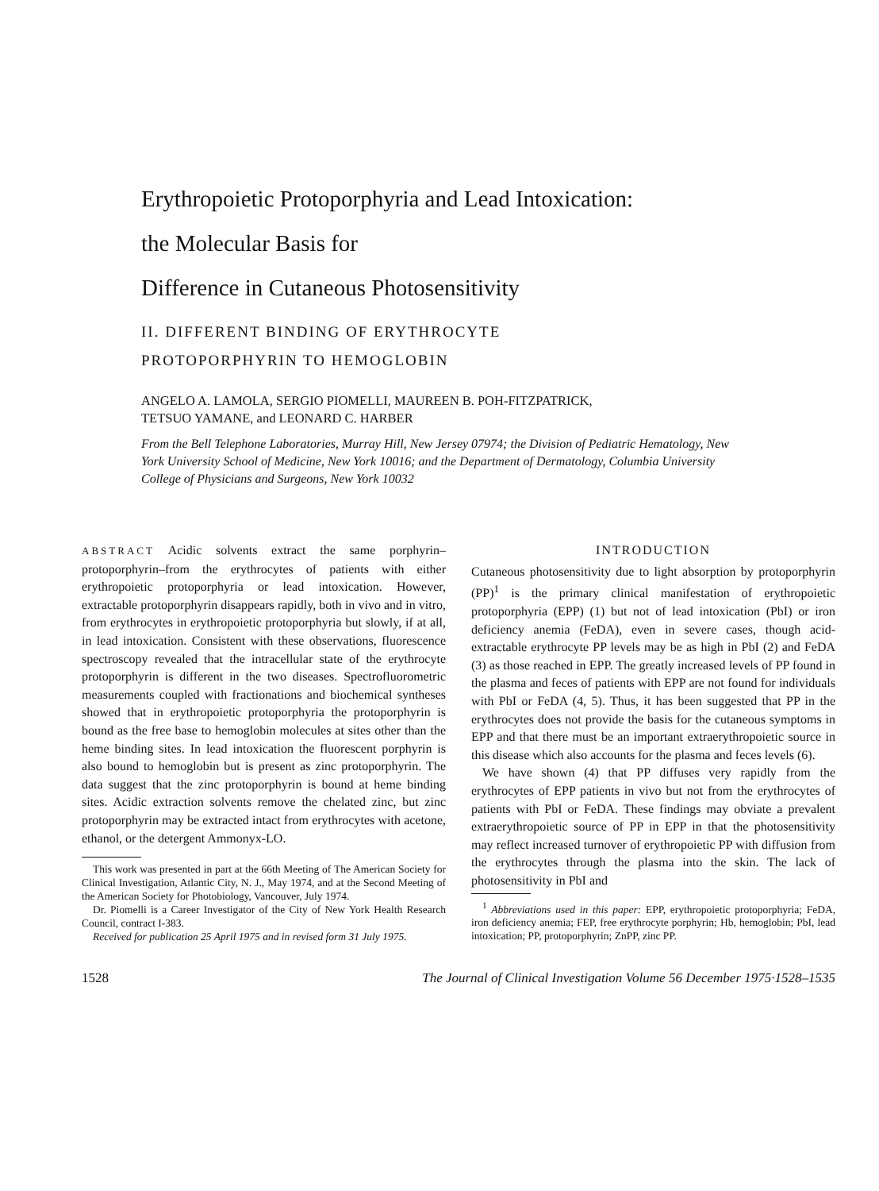Erythropoietic Protoporphyria and Lead Intoxication:
the Molecular Basis for
Difference in Cutaneous Photosensitivity
II. DIFFERENT BINDING OF ERYTHROCYTE
PROTOPORPHYRIN TO HEMOGLOBIN
ANGELO A. LAMOLA, SERGIO PIOMELLI, MAUREEN B. POH-FITZPATRICK,
TETSUO YAMANE, and LEONARD C. HARBER
From the Bell Telephone Laboratories, Murray Hill, New Jersey 07974; the Division of Pediatric Hematology, New York University School of Medicine, New York 10016; and the Department of Dermatology, Columbia University College of Physicians and Surgeons, New York 10032
ABSTRACT Acidic solvents extract the same porphyrin–protoporphyrin–from the erythrocytes of patients with either erythropoietic protoporphyria or lead intoxication. However, extractable protoporphyrin disappears rapidly, both in vivo and in vitro, from erythrocytes in erythropoietic protoporphyria but slowly, if at all, in lead intoxication. Consistent with these observations, fluorescence spectroscopy revealed that the intracellular state of the erythrocyte protoporphyrin is different in the two diseases. Spectrofluorometric measurements coupled with fractionations and biochemical syntheses showed that in erythropoietic protoporphyria the protoporphyrin is bound as the free base to hemoglobin molecules at sites other than the heme binding sites. In lead intoxication the fluorescent porphyrin is also bound to hemoglobin but is present as zinc protoporphyrin. The data suggest that the zinc protoporphyrin is bound at heme binding sites. Acidic extraction solvents remove the chelated zinc, but zinc protoporphyrin may be extracted intact from erythrocytes with acetone, ethanol, or the detergent Ammonyx-LO.
This work was presented in part at the 66th Meeting of The American Society for Clinical Investigation, Atlantic City, N. J., May 1974, and at the Second Meeting of the American Society for Photobiology, Vancouver, July 1974.
Dr. Piomelli is a Career Investigator of the City of New York Health Research Council, contract I-383.
Received for publication 25 April 1975 and in revised form 31 July 1975.
INTRODUCTION
Cutaneous photosensitivity due to light absorption by protoporphyrin (PP)<sup>1</sup> is the primary clinical manifestation of erythropoietic protoporphyria (EPP) (1) but not of lead intoxication (PbI) or iron deficiency anemia (FeDA), even in severe cases, though acid-extractable erythrocyte PP levels may be as high in PbI (2) and FeDA (3) as those reached in EPP. The greatly increased levels of PP found in the plasma and feces of patients with EPP are not found for individuals with PbI or FeDA (4, 5). Thus, it has been suggested that PP in the erythrocytes does not provide the basis for the cutaneous symptoms in EPP and that there must be an important extraerythropoietic source in this disease which also accounts for the plasma and feces levels (6).
We have shown (4) that PP diffuses very rapidly from the erythrocytes of EPP patients in vivo but not from the erythrocytes of patients with PbI or FeDA. These findings may obviate a prevalent extraerythropoietic source of PP in EPP in that the photosensitivity may reflect increased turnover of erythropoietic PP with diffusion from the erythrocytes through the plasma into the skin. The lack of photosensitivity in PbI and
<sup>1</sup> Abbreviations used in this paper: EPP, erythropoietic protoporphyria; FeDA, iron deficiency anemia; FEP, free erythrocyte porphyrin; Hb, hemoglobin; PbI, lead intoxication; PP, protoporphyrin; ZnPP, zinc PP.
1528 The Journal of Clinical Investigation Volume 56 December 1975·1528–1535